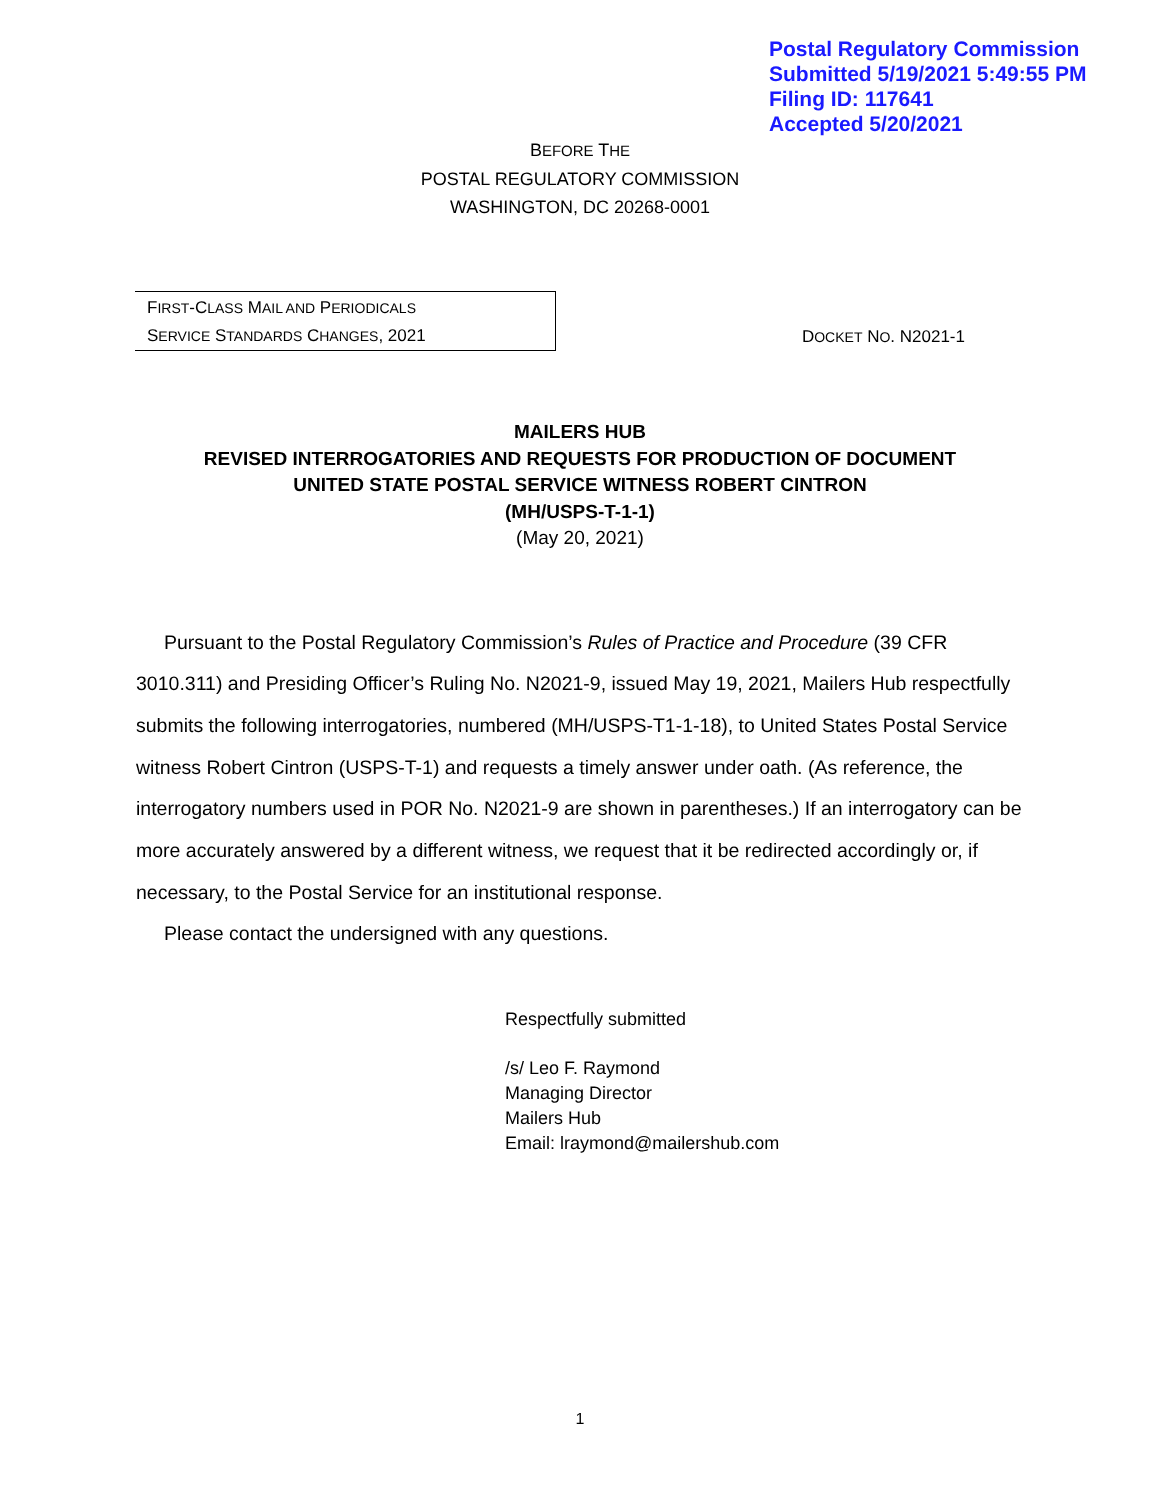Postal Regulatory Commission
Submitted 5/19/2021 5:49:55 PM
Filing ID: 117641
Accepted 5/20/2021
BEFORE THE
POSTAL REGULATORY COMMISSION
WASHINGTON, DC 20268-0001
FIRST-CLASS MAIL AND PERIODICALS
SERVICE STANDARDS CHANGES, 2021
DOCKET NO. N2021-1
MAILERS HUB
REVISED INTERROGATORIES AND REQUESTS FOR PRODUCTION OF DOCUMENT
UNITED STATE POSTAL SERVICE WITNESS ROBERT CINTRON
(MH/USPS-T-1-1)
(May 20, 2021)
Pursuant to the Postal Regulatory Commission’s Rules of Practice and Procedure (39 CFR 3010.311) and Presiding Officer’s Ruling No. N2021-9, issued May 19, 2021, Mailers Hub respectfully submits the following interrogatories, numbered (MH/USPS-T1-1-18), to United States Postal Service witness Robert Cintron (USPS-T-1) and requests a timely answer under oath. (As reference, the interrogatory numbers used in POR No. N2021-9 are shown in parentheses.) If an interrogatory can be more accurately answered by a different witness, we request that it be redirected accordingly or, if necessary, to the Postal Service for an institutional response.
Please contact the undersigned with any questions.
Respectfully submitted
/s/ Leo F. Raymond
Managing Director
Mailers Hub
Email: lraymond@mailershub.com
1